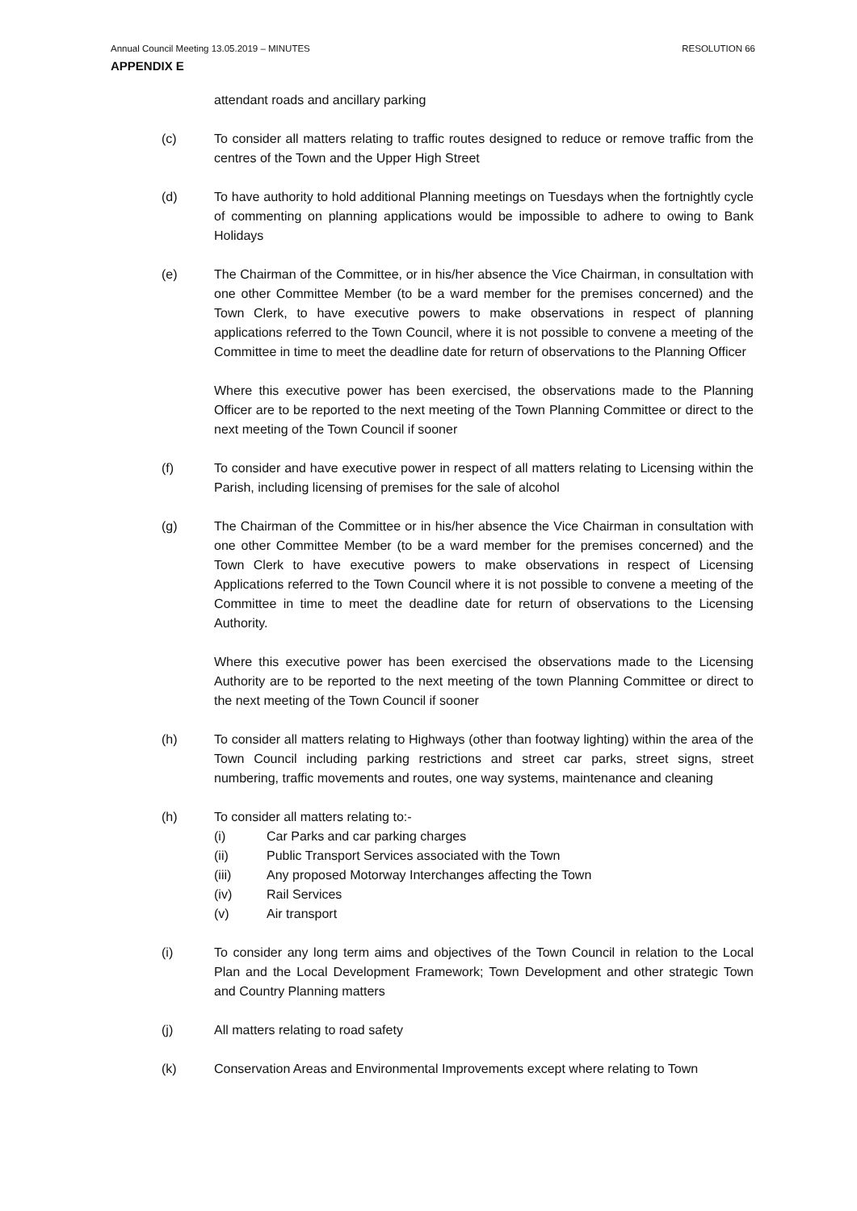Annual Council Meeting 13.05.2019 – MINUTES RESOLUTION 66
APPENDIX E
attendant roads and ancillary parking
(c) To consider all matters relating to traffic routes designed to reduce or remove traffic from the centres of the Town and the Upper High Street
(d) To have authority to hold additional Planning meetings on Tuesdays when the fortnightly cycle of commenting on planning applications would be impossible to adhere to owing to Bank Holidays
(e) The Chairman of the Committee, or in his/her absence the Vice Chairman, in consultation with one other Committee Member (to be a ward member for the premises concerned) and the Town Clerk, to have executive powers to make observations in respect of planning applications referred to the Town Council, where it is not possible to convene a meeting of the Committee in time to meet the deadline date for return of observations to the Planning Officer
Where this executive power has been exercised, the observations made to the Planning Officer are to be reported to the next meeting of the Town Planning Committee or direct to the next meeting of the Town Council if sooner
(f) To consider and have executive power in respect of all matters relating to Licensing within the Parish, including licensing of premises for the sale of alcohol
(g) The Chairman of the Committee or in his/her absence the Vice Chairman in consultation with one other Committee Member (to be a ward member for the premises concerned) and the Town Clerk to have executive powers to make observations in respect of Licensing Applications referred to the Town Council where it is not possible to convene a meeting of the Committee in time to meet the deadline date for return of observations to the Licensing Authority.
Where this executive power has been exercised the observations made to the Licensing Authority are to be reported to the next meeting of the town Planning Committee or direct to the next meeting of the Town Council if sooner
(h) To consider all matters relating to Highways (other than footway lighting) within the area of the Town Council including parking restrictions and street car parks, street signs, street numbering, traffic movements and routes, one way systems, maintenance and cleaning
(h) To consider all matters relating to:-
(i) Car Parks and car parking charges
(ii) Public Transport Services associated with the Town
(iii) Any proposed Motorway Interchanges affecting the Town
(iv) Rail Services
(v) Air transport
(i) To consider any long term aims and objectives of the Town Council in relation to the Local Plan and the Local Development Framework; Town Development and other strategic Town and Country Planning matters
(j) All matters relating to road safety
(k) Conservation Areas and Environmental Improvements except where relating to Town